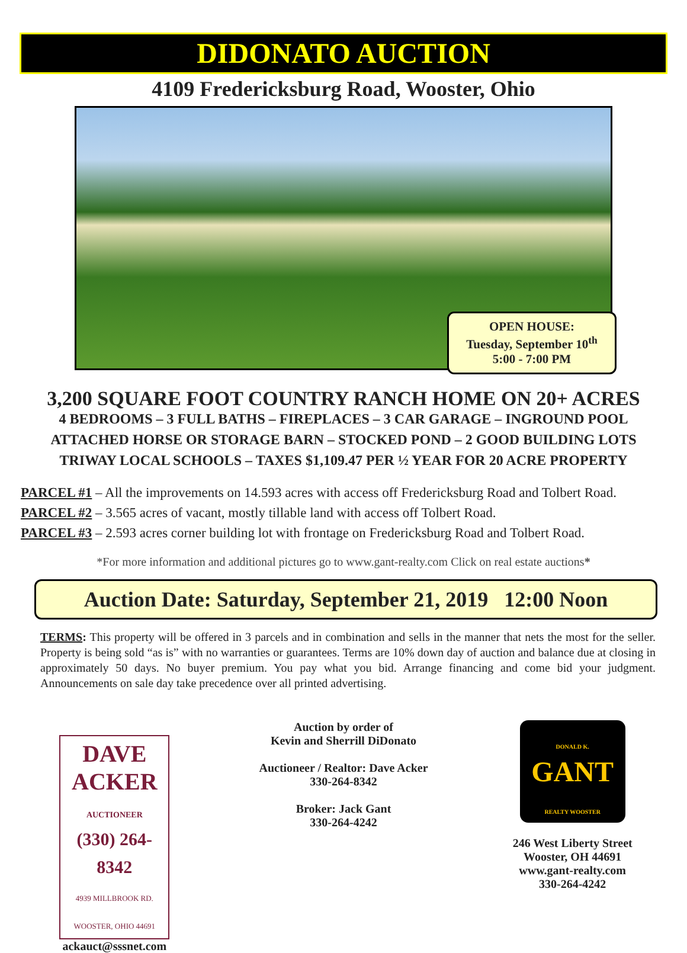DIDONATO AUCTION
4109 Fredericksburg Road, Wooster, Ohio
OPEN HOUSE:
Tuesday, September 10<sup>th</sup>
5:00 - 7:00 PM
3,200 SQUARE FOOT COUNTRY RANCH HOME ON 20+ ACRES
4 BEDROOMS – 3 FULL BATHS – FIREPLACES – 3 CAR GARAGE – INGROUND POOL
ATTACHED HORSE OR STORAGE BARN – STOCKED POND – 2 GOOD BUILDING LOTS
TRIWAY LOCAL SCHOOLS – TAXES $1,109.47 PER ½ YEAR FOR 20 ACRE PROPERTY
PARCEL #1 – All the improvements on 14.593 acres with access off Fredericksburg Road and Tolbert Road.
PARCEL #2 – 3.565 acres of vacant, mostly tillable land with access off Tolbert Road.
PARCEL #3 – 2.593 acres corner building lot with frontage on Fredericksburg Road and Tolbert Road.
*For more information and additional pictures go to www.gant-realty.com Click on real estate auctions*
Auction Date: Saturday, September 21, 2019 12:00 Noon
TERMS: This property will be offered in 3 parcels and in combination and sells in the manner that nets the most for the seller. Property is being sold “as is” with no warranties or guarantees. Terms are 10% down day of auction and balance due at closing in approximately 50 days. No buyer premium. You pay what you bid. Arrange financing and come bid your judgment. Announcements on sale day take precedence over all printed advertising.
DAVE
ACKER
AUCTIONEER
(330) 264-8342
4939 MILLBROOK RD.
WOOSTER, OHIO 44691
ackauct@sssnet.com
Auction by order of
Kevin and Sherrill DiDonato
Auctioneer / Realtor: Dave Acker
330-264-8342
Broker: Jack Gant
330-264-4242
DONALD K.
GANT
REALTY WOOSTER
246 West Liberty Street
Wooster, OH 44691
www.gant-realty.com
330-264-4242